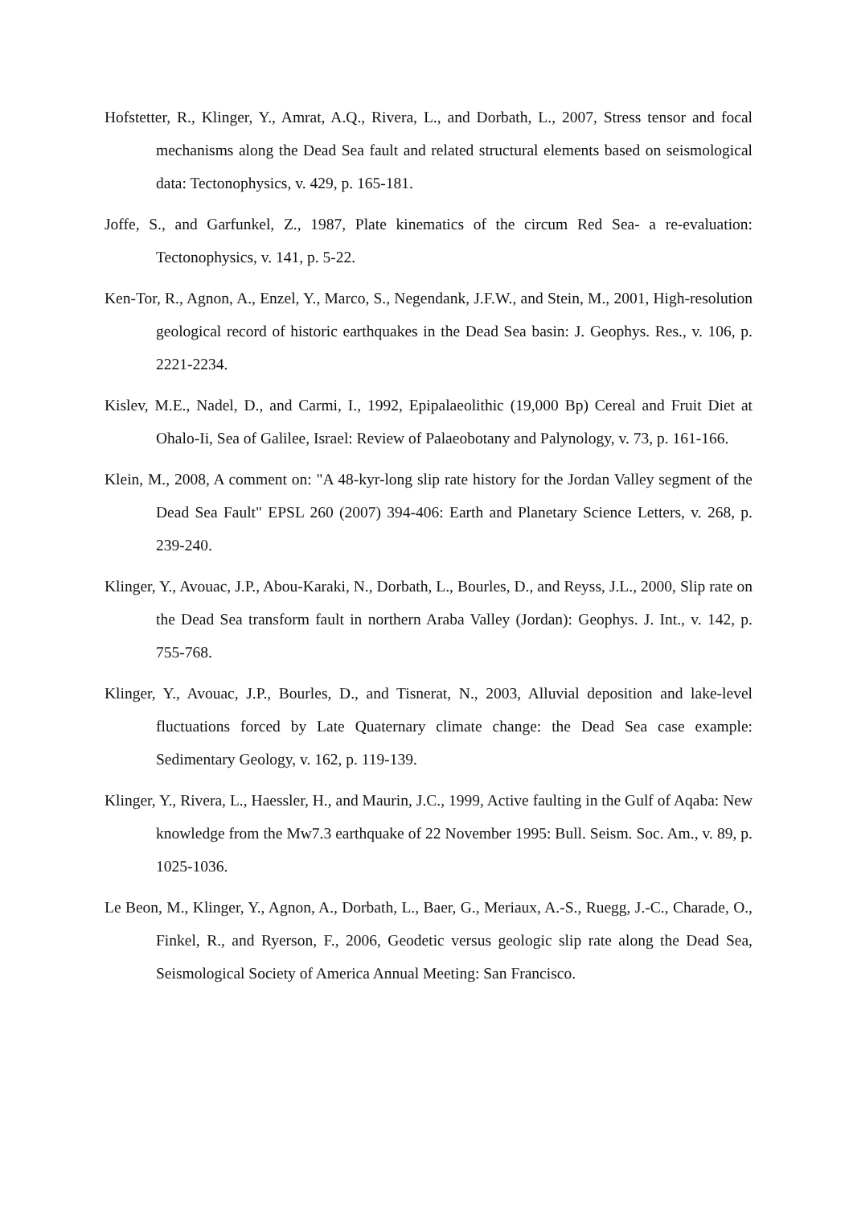Hofstetter, R., Klinger, Y., Amrat, A.Q., Rivera, L., and Dorbath, L., 2007, Stress tensor and focal mechanisms along the Dead Sea fault and related structural elements based on seismological data: Tectonophysics, v. 429, p. 165-181.
Joffe, S., and Garfunkel, Z., 1987, Plate kinematics of the circum Red Sea- a re-evaluation: Tectonophysics, v. 141, p. 5-22.
Ken-Tor, R., Agnon, A., Enzel, Y., Marco, S., Negendank, J.F.W., and Stein, M., 2001, High-resolution geological record of historic earthquakes in the Dead Sea basin: J. Geophys. Res., v. 106, p. 2221-2234.
Kislev, M.E., Nadel, D., and Carmi, I., 1992, Epipalaeolithic (19,000 Bp) Cereal and Fruit Diet at Ohalo-Ii, Sea of Galilee, Israel: Review of Palaeobotany and Palynology, v. 73, p. 161-166.
Klein, M., 2008, A comment on: "A 48-kyr-long slip rate history for the Jordan Valley segment of the Dead Sea Fault" EPSL 260 (2007) 394-406: Earth and Planetary Science Letters, v. 268, p. 239-240.
Klinger, Y., Avouac, J.P., Abou-Karaki, N., Dorbath, L., Bourles, D., and Reyss, J.L., 2000, Slip rate on the Dead Sea transform fault in northern Araba Valley (Jordan): Geophys. J. Int., v. 142, p. 755-768.
Klinger, Y., Avouac, J.P., Bourles, D., and Tisnerat, N., 2003, Alluvial deposition and lake-level fluctuations forced by Late Quaternary climate change: the Dead Sea case example: Sedimentary Geology, v. 162, p. 119-139.
Klinger, Y., Rivera, L., Haessler, H., and Maurin, J.C., 1999, Active faulting in the Gulf of Aqaba: New knowledge from the Mw7.3 earthquake of 22 November 1995: Bull. Seism. Soc. Am., v. 89, p. 1025-1036.
Le Beon, M., Klinger, Y., Agnon, A., Dorbath, L., Baer, G., Meriaux, A.-S., Ruegg, J.-C., Charade, O., Finkel, R., and Ryerson, F., 2006, Geodetic versus geologic slip rate along the Dead Sea, Seismological Society of America Annual Meeting: San Francisco.